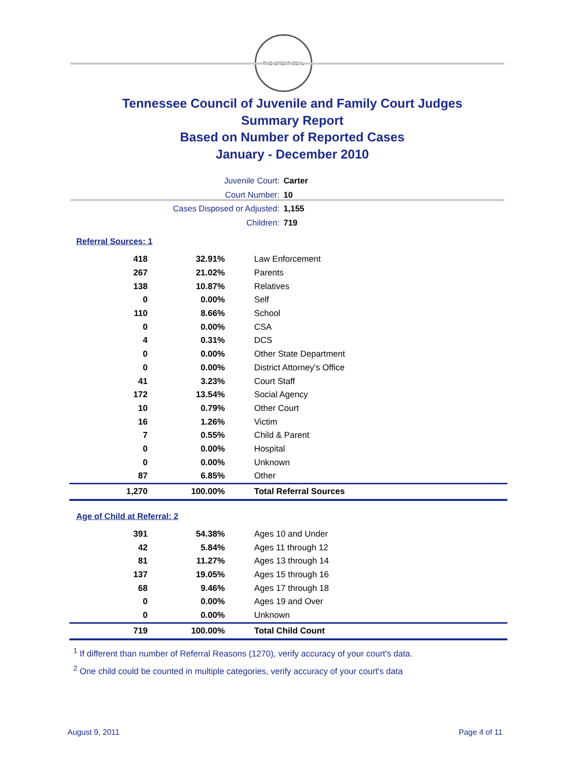THE GREAT SEAL
Tennessee Council of Juvenile and Family Court Judges
Summary Report
Based on Number of Reported Cases
January - December 2010
Juvenile Court: Carter
Court Number: 10
Cases Disposed or Adjusted: 1,155
Children: 719
Referral Sources: 1
| 418 | 32.91% | Law Enforcement |
| 267 | 21.02% | Parents |
| 138 | 10.87% | Relatives |
| 0 | 0.00% | Self |
| 110 | 8.66% | School |
| 0 | 0.00% | CSA |
| 4 | 0.31% | DCS |
| 0 | 0.00% | Other State Department |
| 0 | 0.00% | District Attorney's Office |
| 41 | 3.23% | Court Staff |
| 172 | 13.54% | Social Agency |
| 10 | 0.79% | Other Court |
| 16 | 1.26% | Victim |
| 7 | 0.55% | Child & Parent |
| 0 | 0.00% | Hospital |
| 0 | 0.00% | Unknown |
| 87 | 6.85% | Other |
| 1,270 | 100.00% | Total Referral Sources |
Age of Child at Referral: 2
| 391 | 54.38% | Ages 10 and Under |
| 42 | 5.84% | Ages 11 through 12 |
| 81 | 11.27% | Ages 13 through 14 |
| 137 | 19.05% | Ages 15 through 16 |
| 68 | 9.46% | Ages 17 through 18 |
| 0 | 0.00% | Ages 19 and Over |
| 0 | 0.00% | Unknown |
| 719 | 100.00% | Total Child Count |
<sup>1</sup> If different than number of Referral Reasons (1270), verify accuracy of your court's data.
<sup>2</sup> One child could be counted in multiple categories, verify accuracy of your court's data
August 9, 2011 Page 4 of 11